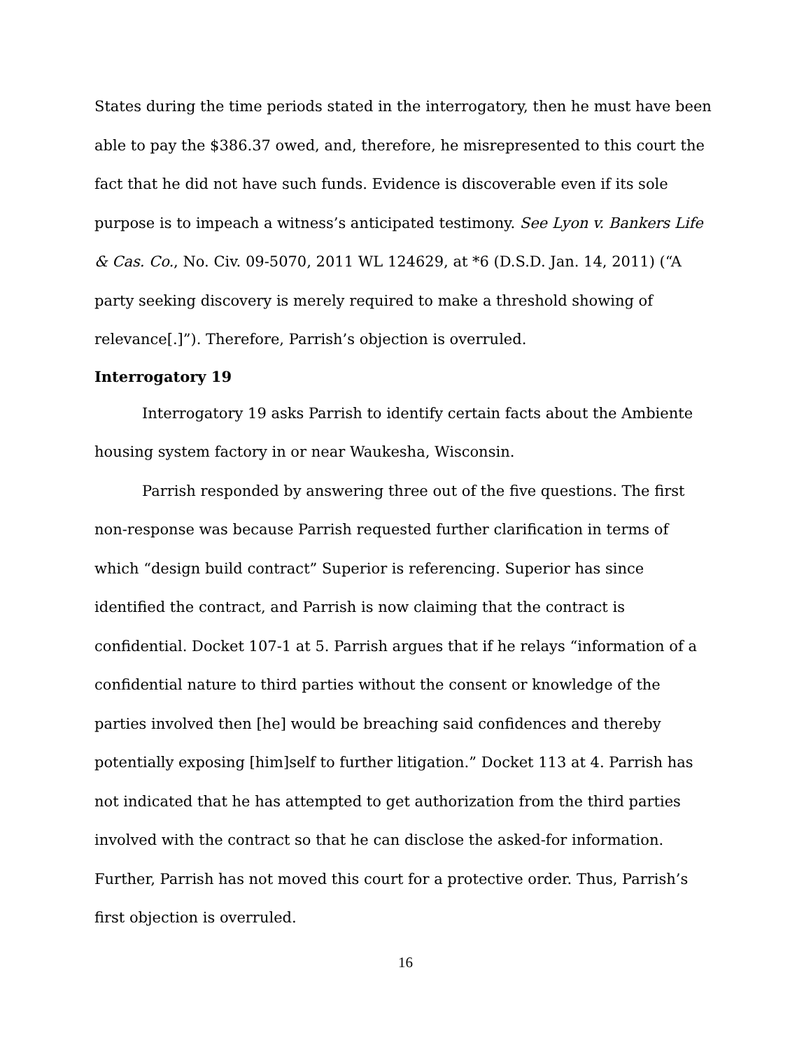States during the time periods stated in the interrogatory, then he must have been able to pay the $386.37 owed, and, therefore, he misrepresented to this court the fact that he did not have such funds. Evidence is discoverable even if its sole purpose is to impeach a witness’s anticipated testimony. See Lyon v. Bankers Life & Cas. Co., No. Civ. 09-5070, 2011 WL 124629, at *6 (D.S.D. Jan. 14, 2011) (“A party seeking discovery is merely required to make a threshold showing of relevance[.]”). Therefore, Parrish’s objection is overruled.
Interrogatory 19
Interrogatory 19 asks Parrish to identify certain facts about the Ambiente housing system factory in or near Waukesha, Wisconsin.
Parrish responded by answering three out of the five questions. The first non-response was because Parrish requested further clarification in terms of which “design build contract” Superior is referencing. Superior has since identified the contract, and Parrish is now claiming that the contract is confidential. Docket 107-1 at 5. Parrish argues that if he relays “information of a confidential nature to third parties without the consent or knowledge of the parties involved then [he] would be breaching said confidences and thereby potentially exposing [him]self to further litigation.” Docket 113 at 4. Parrish has not indicated that he has attempted to get authorization from the third parties involved with the contract so that he can disclose the asked-for information. Further, Parrish has not moved this court for a protective order. Thus, Parrish’s first objection is overruled.
16